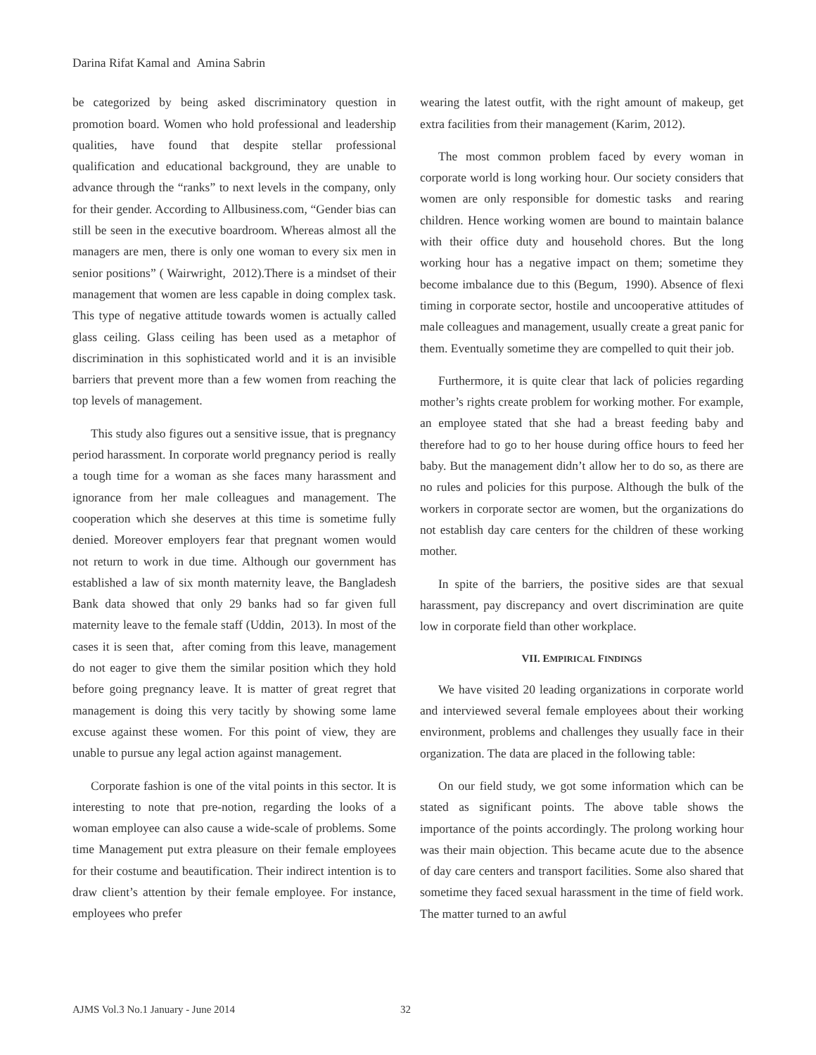Darina Rifat Kamal and Amina Sabrin
be categorized by being asked discriminatory question in promotion board. Women who hold professional and leadership qualities, have found that despite stellar professional qualification and educational background, they are unable to advance through the “ranks” to next levels in the company, only for their gender. According to Allbusiness.com, “Gender bias can still be seen in the executive boardroom. Whereas almost all the managers are men, there is only one woman to every six men in senior positions” ( Wairwright, 2012).There is a mindset of their management that women are less capable in doing complex task. This type of negative attitude towards women is actually called glass ceiling. Glass ceiling has been used as a metaphor of discrimination in this sophisticated world and it is an invisible barriers that prevent more than a few women from reaching the top levels of management.
This study also figures out a sensitive issue, that is pregnancy period harassment. In corporate world pregnancy period is really a tough time for a woman as she faces many harassment and ignorance from her male colleagues and management. The cooperation which she deserves at this time is sometime fully denied. Moreover employers fear that pregnant women would not return to work in due time. Although our government has established a law of six month maternity leave, the Bangladesh Bank data showed that only 29 banks had so far given full maternity leave to the female staff (Uddin, 2013). In most of the cases it is seen that, after coming from this leave, management do not eager to give them the similar position which they hold before going pregnancy leave. It is matter of great regret that management is doing this very tacitly by showing some lame excuse against these women. For this point of view, they are unable to pursue any legal action against management.
Corporate fashion is one of the vital points in this sector. It is interesting to note that pre-notion, regarding the looks of a woman employee can also cause a wide-scale of problems. Some time Management put extra pleasure on their female employees for their costume and beautification. Their indirect intention is to draw client’s attention by their female employee. For instance, employees who prefer
wearing the latest outfit, with the right amount of makeup, get extra facilities from their management (Karim, 2012).
The most common problem faced by every woman in corporate world is long working hour. Our society considers that women are only responsible for domestic tasks and rearing children. Hence working women are bound to maintain balance with their office duty and household chores. But the long working hour has a negative impact on them; sometime they become imbalance due to this (Begum, 1990). Absence of flexi timing in corporate sector, hostile and uncooperative attitudes of male colleagues and management, usually create a great panic for them. Eventually sometime they are compelled to quit their job.
Furthermore, it is quite clear that lack of policies regarding mother’s rights create problem for working mother. For example, an employee stated that she had a breast feeding baby and therefore had to go to her house during office hours to feed her baby. But the management didn’t allow her to do so, as there are no rules and policies for this purpose. Although the bulk of the workers in corporate sector are women, but the organizations do not establish day care centers for the children of these working mother.
In spite of the barriers, the positive sides are that sexual harassment, pay discrepancy and overt discrimination are quite low in corporate field than other workplace.
VII. EMPIRICAL FINDINGS
We have visited 20 leading organizations in corporate world and interviewed several female employees about their working environment, problems and challenges they usually face in their organization. The data are placed in the following table:
On our field study, we got some information which can be stated as significant points. The above table shows the importance of the points accordingly. The prolong working hour was their main objection. This became acute due to the absence of day care centers and transport facilities. Some also shared that sometime they faced sexual harassment in the time of field work. The matter turned to an awful
AJMS Vol.3 No.1 January - June 2014 32